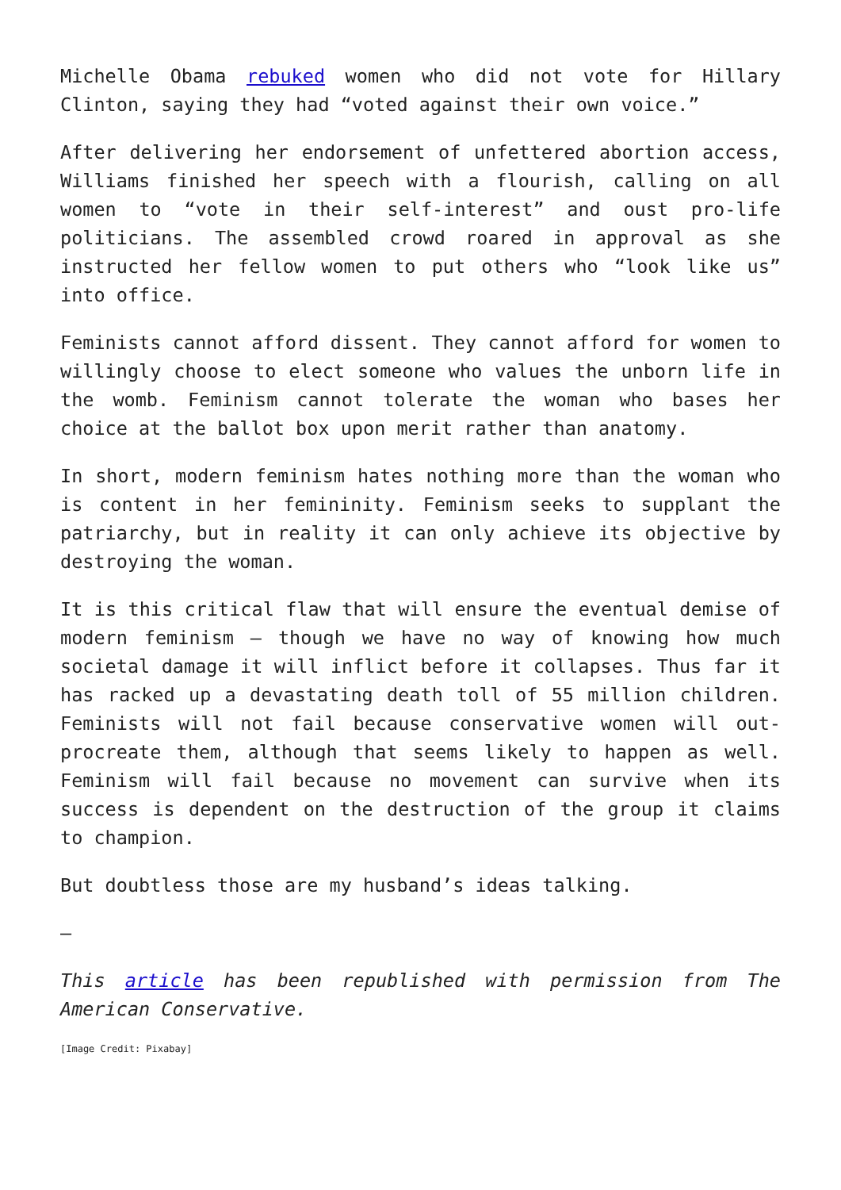Michelle Obama rebuked women who did not vote for Hillary Clinton, saying they had “voted against their own voice.”
After delivering her endorsement of unfettered abortion access, Williams finished her speech with a flourish, calling on all women to “vote in their self-interest” and oust pro-life politicians. The assembled crowd roared in approval as she instructed her fellow women to put others who “look like us” into office.
Feminists cannot afford dissent. They cannot afford for women to willingly choose to elect someone who values the unborn life in the womb. Feminism cannot tolerate the woman who bases her choice at the ballot box upon merit rather than anatomy.
In short, modern feminism hates nothing more than the woman who is content in her femininity. Feminism seeks to supplant the patriarchy, but in reality it can only achieve its objective by destroying the woman.
It is this critical flaw that will ensure the eventual demise of modern feminism – though we have no way of knowing how much societal damage it will inflict before it collapses. Thus far it has racked up a devastating death toll of 55 million children. Feminists will not fail because conservative women will out-procreate them, although that seems likely to happen as well. Feminism will fail because no movement can survive when its success is dependent on the destruction of the group it claims to champion.
But doubtless those are my husband’s ideas talking.
—
This article has been republished with permission from The American Conservative.
[Image Credit: Pixabay]